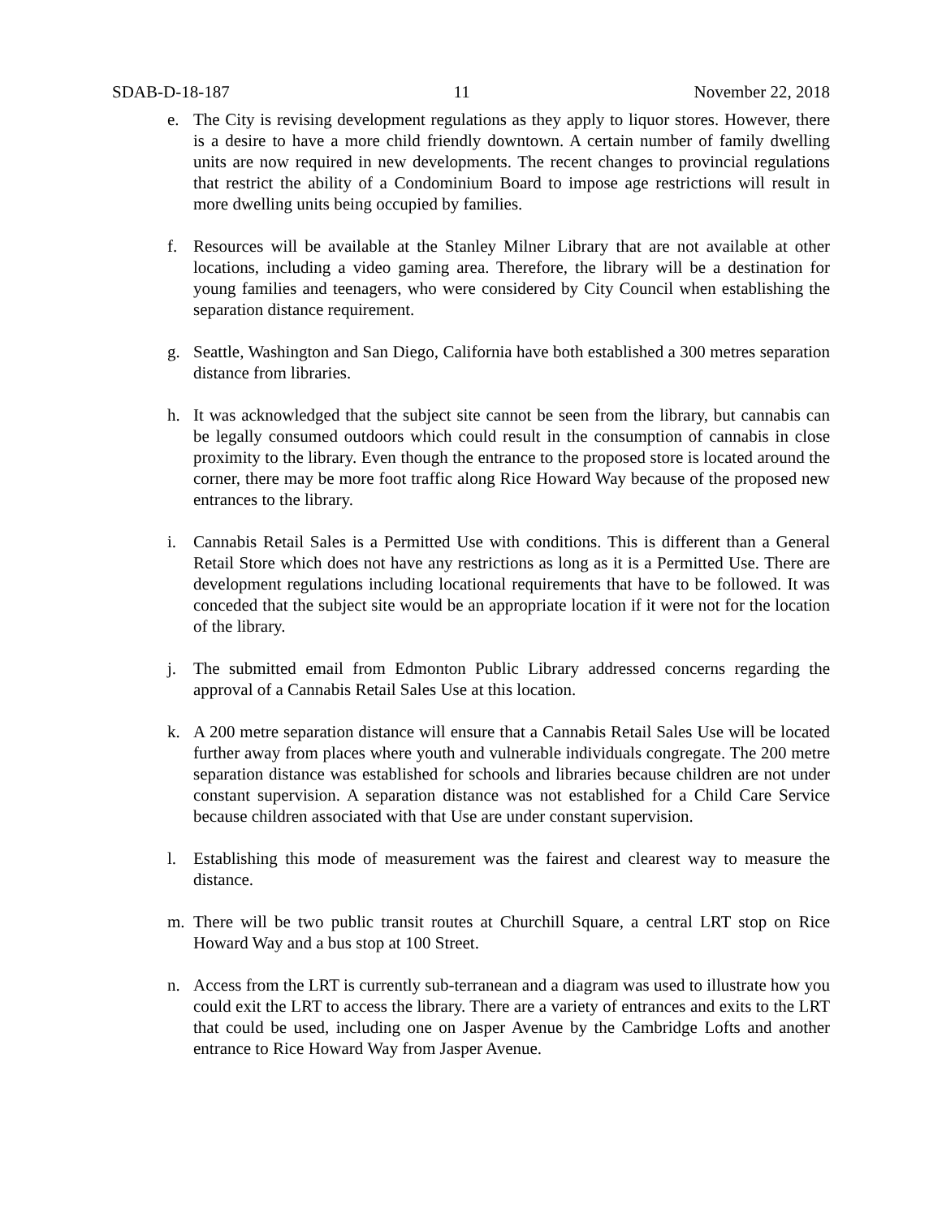SDAB-D-18-187 11 November 22, 2018
e. The City is revising development regulations as they apply to liquor stores. However, there is a desire to have a more child friendly downtown. A certain number of family dwelling units are now required in new developments. The recent changes to provincial regulations that restrict the ability of a Condominium Board to impose age restrictions will result in more dwelling units being occupied by families.
f. Resources will be available at the Stanley Milner Library that are not available at other locations, including a video gaming area. Therefore, the library will be a destination for young families and teenagers, who were considered by City Council when establishing the separation distance requirement.
g. Seattle, Washington and San Diego, California have both established a 300 metres separation distance from libraries.
h. It was acknowledged that the subject site cannot be seen from the library, but cannabis can be legally consumed outdoors which could result in the consumption of cannabis in close proximity to the library. Even though the entrance to the proposed store is located around the corner, there may be more foot traffic along Rice Howard Way because of the proposed new entrances to the library.
i. Cannabis Retail Sales is a Permitted Use with conditions. This is different than a General Retail Store which does not have any restrictions as long as it is a Permitted Use. There are development regulations including locational requirements that have to be followed. It was conceded that the subject site would be an appropriate location if it were not for the location of the library.
j. The submitted email from Edmonton Public Library addressed concerns regarding the approval of a Cannabis Retail Sales Use at this location.
k. A 200 metre separation distance will ensure that a Cannabis Retail Sales Use will be located further away from places where youth and vulnerable individuals congregate. The 200 metre separation distance was established for schools and libraries because children are not under constant supervision. A separation distance was not established for a Child Care Service because children associated with that Use are under constant supervision.
l. Establishing this mode of measurement was the fairest and clearest way to measure the distance.
m. There will be two public transit routes at Churchill Square, a central LRT stop on Rice Howard Way and a bus stop at 100 Street.
n. Access from the LRT is currently sub-terranean and a diagram was used to illustrate how you could exit the LRT to access the library. There are a variety of entrances and exits to the LRT that could be used, including one on Jasper Avenue by the Cambridge Lofts and another entrance to Rice Howard Way from Jasper Avenue.